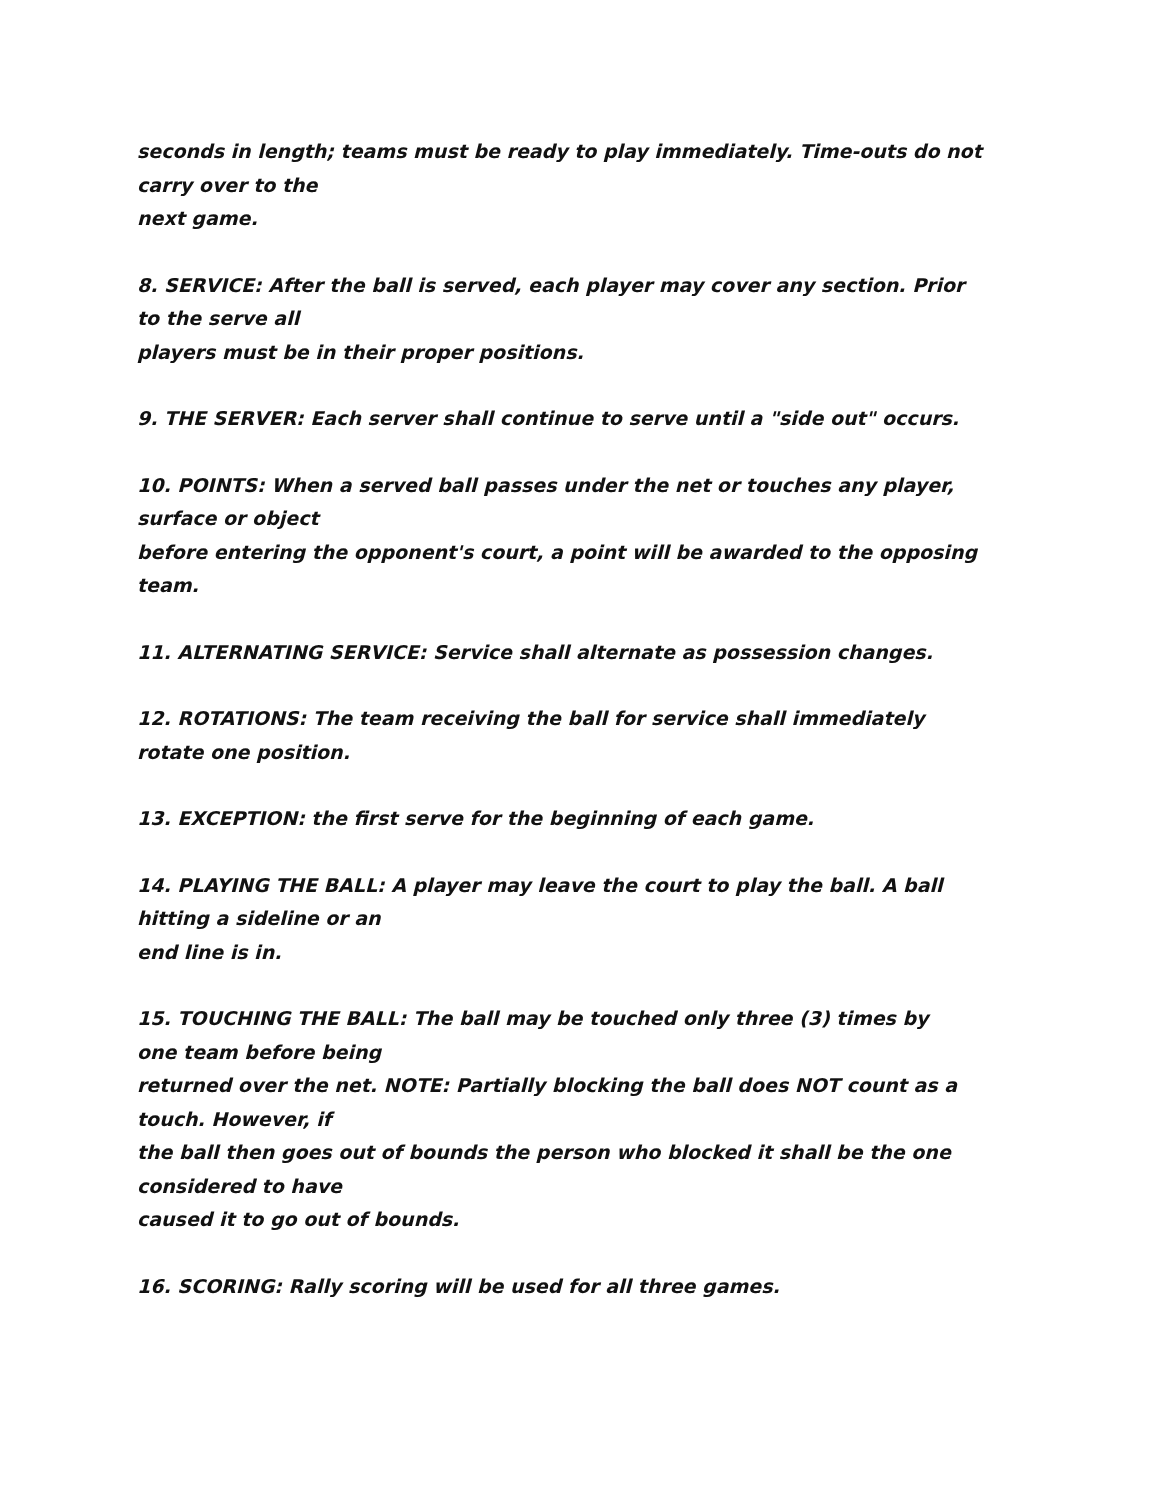seconds in length; teams must be ready to play immediately. Time-outs do not
carry over to the
next game.
8. SERVICE: After the ball is served, each player may cover any section. Prior
to the serve all
players must be in their proper positions.
9. THE SERVER: Each server shall continue to serve until a "side out" occurs.
10. POINTS: When a served ball passes under the net or touches any player,
surface or object
before entering the opponent's court, a point will be awarded to the opposing
team.
11. ALTERNATING SERVICE: Service shall alternate as possession changes.
12. ROTATIONS: The team receiving the ball for service shall immediately
rotate one position.
13. EXCEPTION: the first serve for the beginning of each game.
14. PLAYING THE BALL: A player may leave the court to play the ball. A ball
hitting a sideline or an
end line is in.
15. TOUCHING THE BALL: The ball may be touched only three (3) times by
one team before being
returned over the net. NOTE: Partially blocking the ball does NOT count as a
touch. However, if
the ball then goes out of bounds the person who blocked it shall be the one
considered to have
caused it to go out of bounds.
16. SCORING: Rally scoring will be used for all three games.